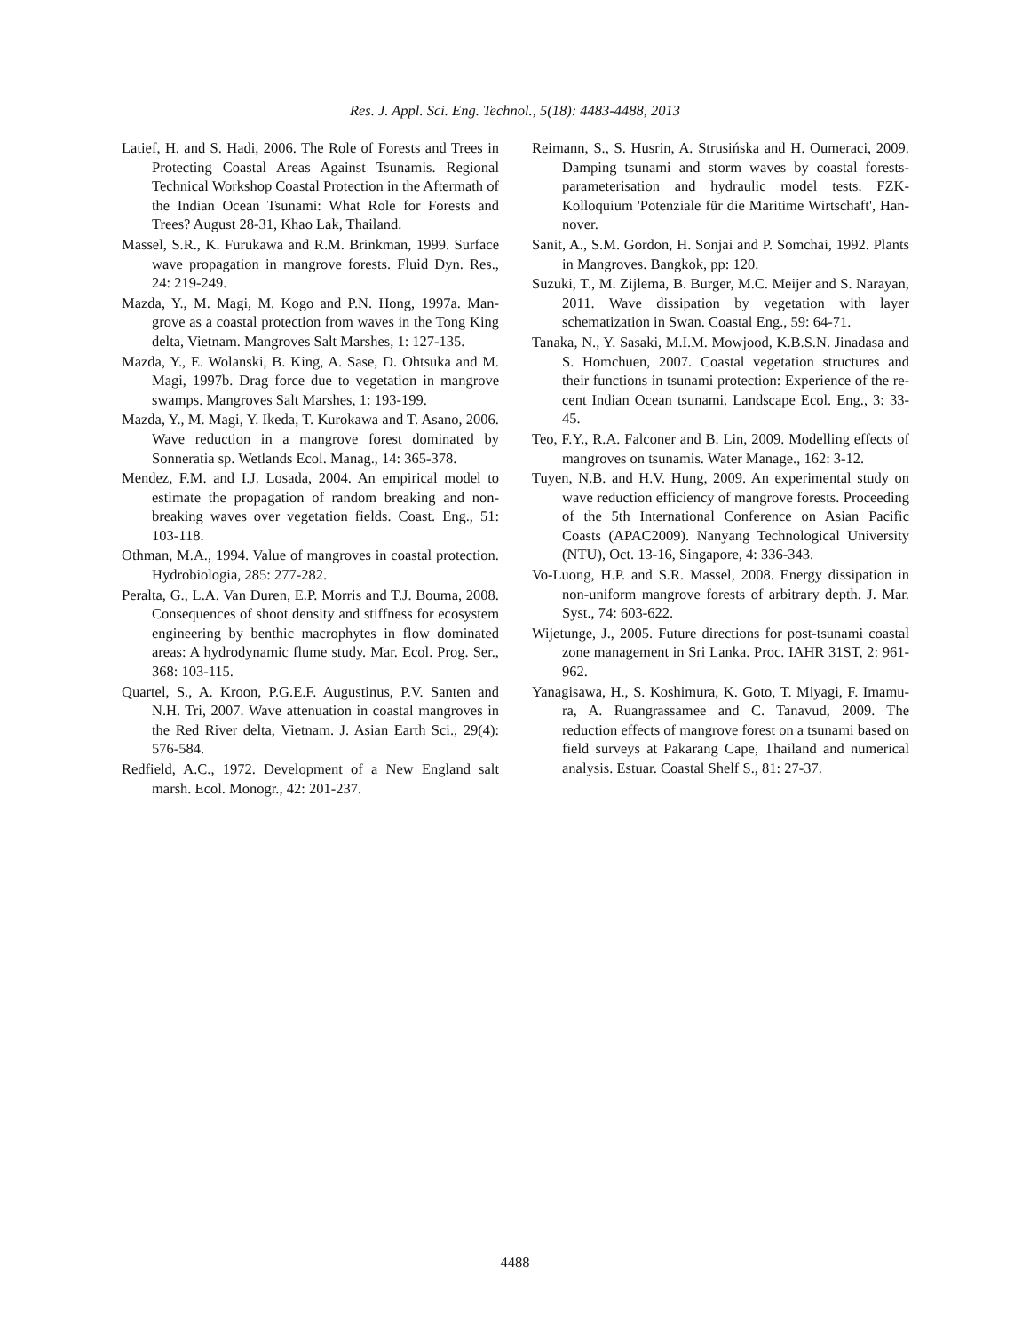Res. J. Appl. Sci. Eng. Technol., 5(18): 4483-4488, 2013
Latief, H. and S. Hadi, 2006. The Role of Forests and Trees in Protecting Coastal Areas Against Tsunamis. Regional Technical Workshop Coastal Protection in the Aftermath of the Indian Ocean Tsunami: What Role for Forests and Trees? August 28-31, Khao Lak, Thailand.
Massel, S.R., K. Furukawa and R.M. Brinkman, 1999. Surface wave propagation in mangrove forests. Fluid Dyn. Res., 24: 219-249.
Mazda, Y., M. Magi, M. Kogo and P.N. Hong, 1997a. Man-grove as a coastal protection from waves in the Tong King delta, Vietnam. Mangroves Salt Marshes, 1: 127-135.
Mazda, Y., E. Wolanski, B. King, A. Sase, D. Ohtsuka and M. Magi, 1997b. Drag force due to vegetation in mangrove swamps. Mangroves Salt Marshes, 1: 193-199.
Mazda, Y., M. Magi, Y. Ikeda, T. Kurokawa and T. Asano, 2006. Wave reduction in a mangrove forest dominated by Sonneratia sp. Wetlands Ecol. Manag., 14: 365-378.
Mendez, F.M. and I.J. Losada, 2004. An empirical model to estimate the propagation of random breaking and non-breaking waves over vegetation fields. Coast. Eng., 51: 103-118.
Othman, M.A., 1994. Value of mangroves in coastal protection. Hydrobiologia, 285: 277-282.
Peralta, G., L.A. Van Duren, E.P. Morris and T.J. Bouma, 2008. Consequences of shoot density and stiffness for ecosystem engineering by benthic macrophytes in flow dominated areas: A hydrodynamic flume study. Mar. Ecol. Prog. Ser., 368: 103-115.
Quartel, S., A. Kroon, P.G.E.F. Augustinus, P.V. Santen and N.H. Tri, 2007. Wave attenuation in coastal mangroves in the Red River delta, Vietnam. J. Asian Earth Sci., 29(4): 576-584.
Redfield, A.C., 1972. Development of a New England salt marsh. Ecol. Monogr., 42: 201-237.
Reimann, S., S. Husrin, A. Strusińska and H. Oumeraci, 2009. Damping tsunami and storm waves by coastal forests-parameterisation and hydraulic model tests. FZK-Kolloquium 'Potenziale für die Maritime Wirtschaft', Han-nover.
Sanit, A., S.M. Gordon, H. Sonjai and P. Somchai, 1992. Plants in Mangroves. Bangkok, pp: 120.
Suzuki, T., M. Zijlema, B. Burger, M.C. Meijer and S. Narayan, 2011. Wave dissipation by vegetation with layer schematization in Swan. Coastal Eng., 59: 64-71.
Tanaka, N., Y. Sasaki, M.I.M. Mowjood, K.B.S.N. Jinadasa and S. Homchuen, 2007. Coastal vegetation structures and their functions in tsunami protection: Experience of the re-cent Indian Ocean tsunami. Landscape Ecol. Eng., 3: 33-45.
Teo, F.Y., R.A. Falconer and B. Lin, 2009. Modelling effects of mangroves on tsunamis. Water Manage., 162: 3-12.
Tuyen, N.B. and H.V. Hung, 2009. An experimental study on wave reduction efficiency of mangrove forests. Proceeding of the 5th International Conference on Asian Pacific Coasts (APAC2009). Nanyang Technological University (NTU), Oct. 13-16, Singapore, 4: 336-343.
Vo-Luong, H.P. and S.R. Massel, 2008. Energy dissipation in non-uniform mangrove forests of arbitrary depth. J. Mar. Syst., 74: 603-622.
Wijetunge, J., 2005. Future directions for post-tsunami coastal zone management in Sri Lanka. Proc. IAHR 31ST, 2: 961-962.
Yanagisawa, H., S. Koshimura, K. Goto, T. Miyagi, F. Imamu-ra, A. Ruangrassamee and C. Tanavud, 2009. The reduction effects of mangrove forest on a tsunami based on field surveys at Pakarang Cape, Thailand and numerical analysis. Estuar. Coastal Shelf S., 81: 27-37.
4488